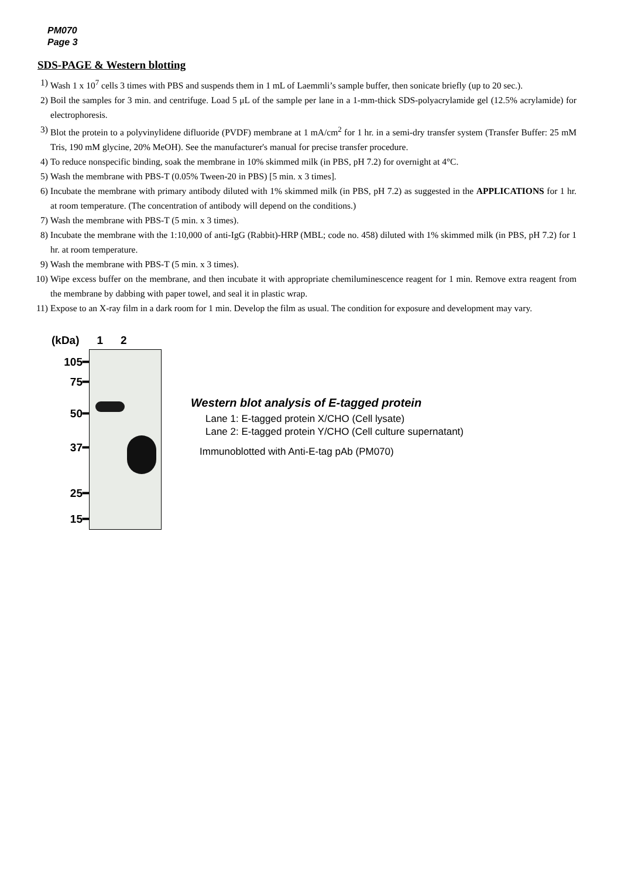PM070
Page 3
SDS-PAGE & Western blotting
1) Wash 1 x 10<sup>7</sup> cells 3 times with PBS and suspends them in 1 mL of Laemmli’s sample buffer, then sonicate briefly (up to 20 sec.).
2) Boil the samples for 3 min. and centrifuge. Load 5 μL of the sample per lane in a 1-mm-thick SDS-polyacrylamide gel (12.5% acrylamide) for electrophoresis.
3) Blot the protein to a polyvinylidene difluoride (PVDF) membrane at 1 mA/cm<sup>2</sup> for 1 hr. in a semi-dry transfer system (Transfer Buffer: 25 mM Tris, 190 mM glycine, 20% MeOH). See the manufacturer's manual for precise transfer procedure.
4) To reduce nonspecific binding, soak the membrane in 10% skimmed milk (in PBS, pH 7.2) for overnight at 4°C.
5) Wash the membrane with PBS-T (0.05% Tween-20 in PBS) [5 min. x 3 times].
6) Incubate the membrane with primary antibody diluted with 1% skimmed milk (in PBS, pH 7.2) as suggested in the APPLICATIONS for 1 hr. at room temperature. (The concentration of antibody will depend on the conditions.)
7) Wash the membrane with PBS-T (5 min. x 3 times).
8) Incubate the membrane with the 1:10,000 of anti-IgG (Rabbit)-HRP (MBL; code no. 458) diluted with 1% skimmed milk (in PBS, pH 7.2) for 1 hr. at room temperature.
9) Wash the membrane with PBS-T (5 min. x 3 times).
10) Wipe excess buffer on the membrane, and then incubate it with appropriate chemiluminescence reagent for 1 min. Remove extra reagent from the membrane by dabbing with paper towel, and seal it in plastic wrap.
11) Expose to an X-ray film in a dark room for 1 min. Develop the film as usual. The condition for exposure and development may vary.
(kDa) 1 2
105━
75━
50━
37━
25━
15━
Western blot analysis of E-tagged protein
Lane 1: E-tagged protein X/CHO (Cell lysate)
Lane 2: E-tagged protein Y/CHO (Cell culture supernatant)
Immunoblotted with Anti-E-tag pAb (PM070)